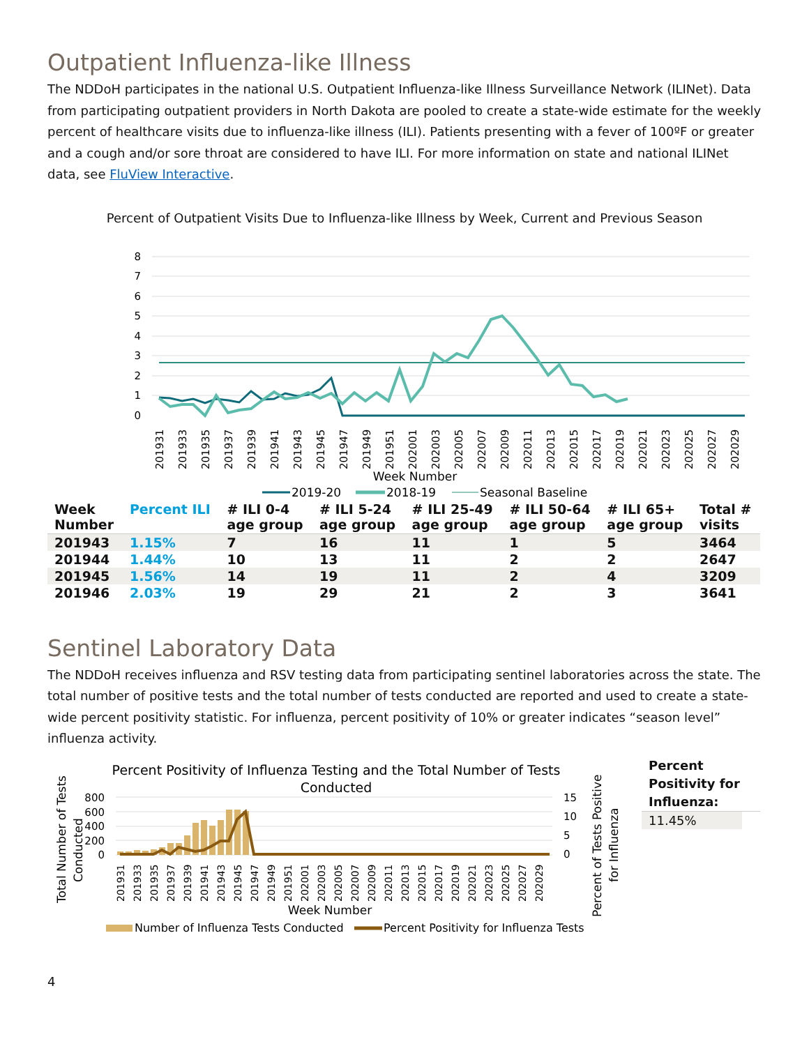Outpatient Influenza-like Illness
The NDDoH participates in the national U.S. Outpatient Influenza-like Illness Surveillance Network (ILINet). Data from participating outpatient providers in North Dakota are pooled to create a state-wide estimate for the weekly percent of healthcare visits due to influenza-like illness (ILI). Patients presenting with a fever of 100ºF or greater and a cough and/or sore throat are considered to have ILI. For more information on state and national ILINet data, see FluView Interactive.
Percent of Outpatient Visits Due to Influenza-like Illness by Week, Current and Previous Season
8
7
6
5
4
3
2
1
0
201931
201933
201935
201937
201939
201941
201943
201945
201947
201949
201951
202001
202003
202005
202007
202009
202011
202013
202015
202017
202019
202021
202023
202025
202027
202029
Week Number
2019-20
2018-19
Seasonal Baseline
| Week Number | Percent ILI | # ILI 0-4 age group | # ILI 5-24 age group | # ILI 25-49 age group | # ILI 50-64 age group | # ILI 65+ age group | Total # visits |
| --- | --- | --- | --- | --- | --- | --- | --- |
| 201943 | 1.15% | 7 | 16 | 11 | 1 | 5 | 3464 |
| 201944 | 1.44% | 10 | 13 | 11 | 2 | 2 | 2647 |
| 201945 | 1.56% | 14 | 19 | 11 | 2 | 4 | 3209 |
| 201946 | 2.03% | 19 | 29 | 21 | 2 | 3 | 3641 |
Sentinel Laboratory Data
The NDDoH receives influenza and RSV testing data from participating sentinel laboratories across the state. The total number of positive tests and the total number of tests conducted are reported and used to create a state-wide percent positivity statistic. For influenza, percent positivity of 10% or greater indicates “season level” influenza activity.
Percent Positivity of Influenza Testing and the Total Number of Tests
Conducted
Total Number of Tests
Conducted
800
600
400
200
0
15
10
5
0
201931
201933
201935
201937
201939
201941
201943
201945
201947
201949
201951
202001
202003
202005
202007
202009
202011
202013
202015
202017
202019
202021
202023
202025
202027
202029
Week Number
Percent of Tests Positive
for Influenza
Number of Influenza Tests Conducted
Percent Positivity for Influenza Tests
Percent Positivity for Influenza:
11.45%
4